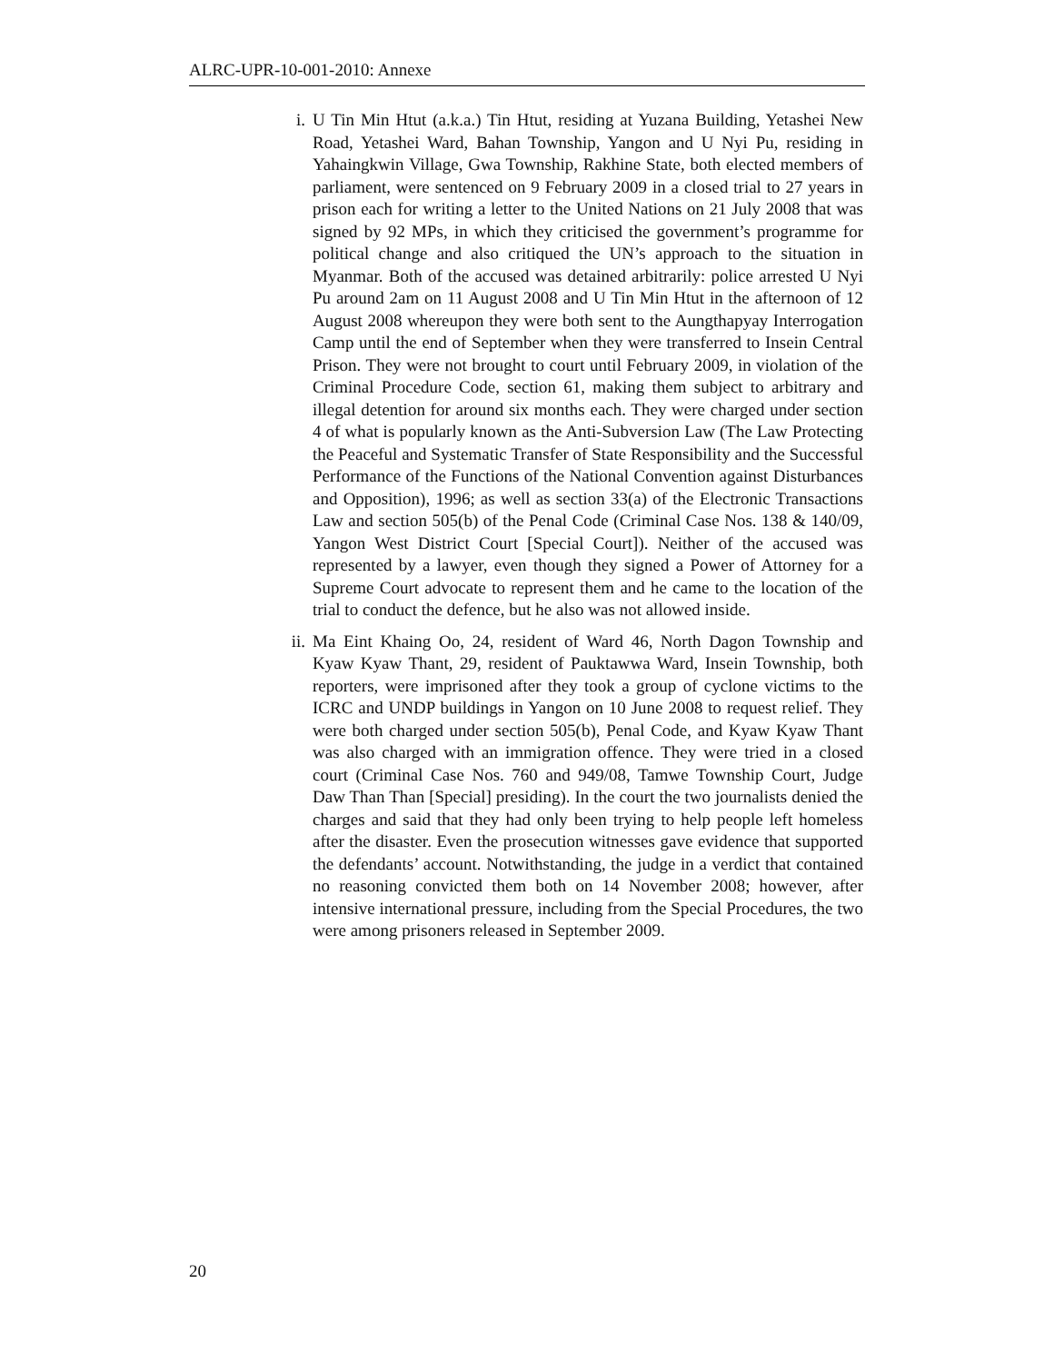ALRC-UPR-10-001-2010: Annexe
i. U Tin Min Htut (a.k.a.) Tin Htut, residing at Yuzana Building, Yetashei New Road, Yetashei Ward, Bahan Township, Yangon and U Nyi Pu, residing in Yahaingkwin Village, Gwa Township, Rakhine State, both elected members of parliament, were sentenced on 9 February 2009 in a closed trial to 27 years in prison each for writing a letter to the United Nations on 21 July 2008 that was signed by 92 MPs, in which they criticised the government’s programme for political change and also critiqued the UN’s approach to the situation in Myanmar. Both of the accused was detained arbitrarily: police arrested U Nyi Pu around 2am on 11 August 2008 and U Tin Min Htut in the afternoon of 12 August 2008 whereupon they were both sent to the Aungthapyay Interrogation Camp until the end of September when they were transferred to Insein Central Prison. They were not brought to court until February 2009, in violation of the Criminal Procedure Code, section 61, making them subject to arbitrary and illegal detention for around six months each. They were charged under section 4 of what is popularly known as the Anti-Subversion Law (The Law Protecting the Peaceful and Systematic Transfer of State Responsibility and the Successful Performance of the Functions of the National Convention against Disturbances and Opposition), 1996; as well as section 33(a) of the Electronic Transactions Law and section 505(b) of the Penal Code (Criminal Case Nos. 138 & 140/09, Yangon West District Court [Special Court]). Neither of the accused was represented by a lawyer, even though they signed a Power of Attorney for a Supreme Court advocate to represent them and he came to the location of the trial to conduct the defence, but he also was not allowed inside.
ii. Ma Eint Khaing Oo, 24, resident of Ward 46, North Dagon Township and Kyaw Kyaw Thant, 29, resident of Pauktawwa Ward, Insein Township, both reporters, were imprisoned after they took a group of cyclone victims to the ICRC and UNDP buildings in Yangon on 10 June 2008 to request relief. They were both charged under section 505(b), Penal Code, and Kyaw Kyaw Thant was also charged with an immigration offence. They were tried in a closed court (Criminal Case Nos. 760 and 949/08, Tamwe Township Court, Judge Daw Than Than [Special] presiding). In the court the two journalists denied the charges and said that they had only been trying to help people left homeless after the disaster. Even the prosecution witnesses gave evidence that supported the defendants’ account. Notwithstanding, the judge in a verdict that contained no reasoning convicted them both on 14 November 2008; however, after intensive international pressure, including from the Special Procedures, the two were among prisoners released in September 2009.
20